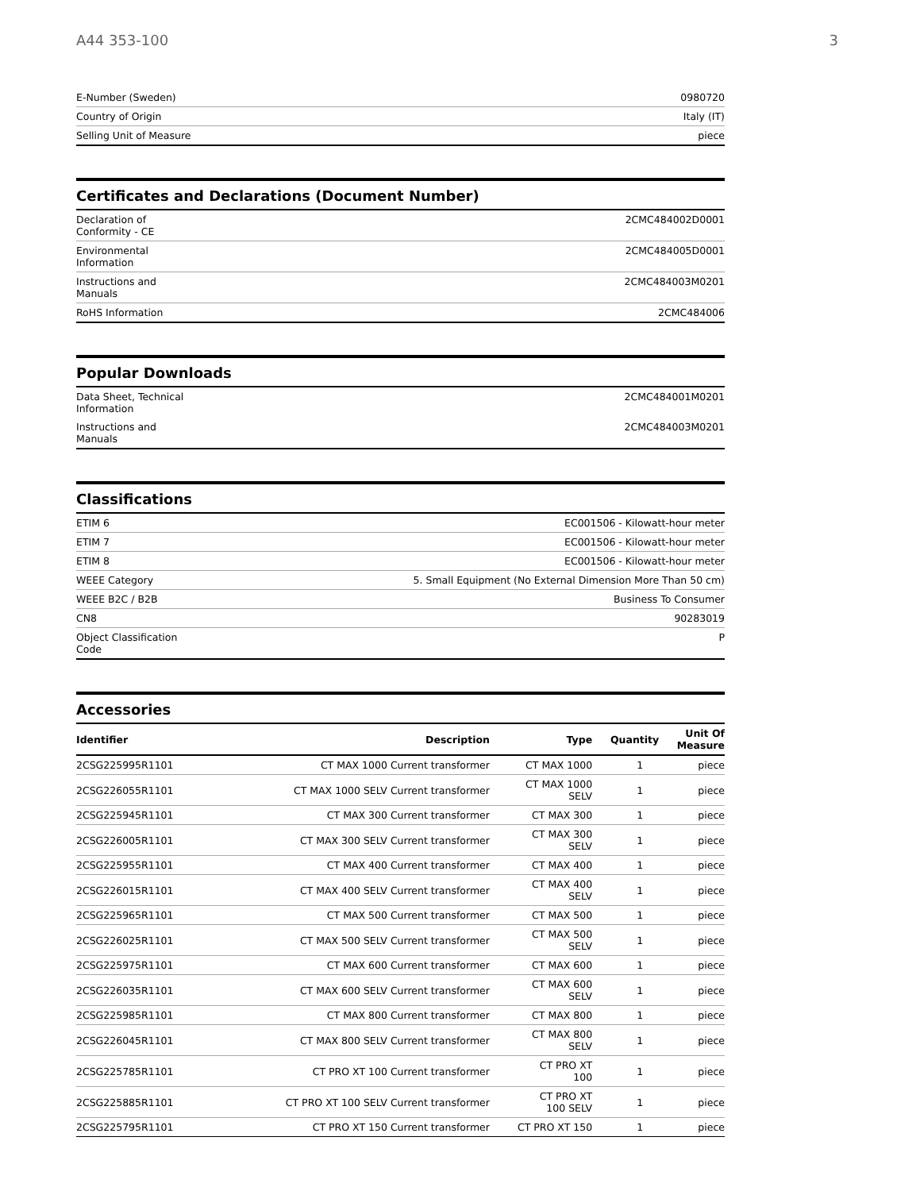A44 353-100 3
| E-Number (Sweden) | 0980720 |
| Country of Origin | Italy (IT) |
| Selling Unit of Measure | piece |
Certificates and Declarations (Document Number)
| Declaration of Conformity - CE | 2CMC484002D0001 |
| Environmental Information | 2CMC484005D0001 |
| Instructions and Manuals | 2CMC484003M0201 |
| RoHS Information | 2CMC484006 |
Popular Downloads
| Data Sheet, Technical Information | 2CMC484001M0201 |
| Instructions and Manuals | 2CMC484003M0201 |
Classifications
| ETIM 6 | EC001506 - Kilowatt-hour meter |
| ETIM 7 | EC001506 - Kilowatt-hour meter |
| ETIM 8 | EC001506 - Kilowatt-hour meter |
| WEEE Category | 5. Small Equipment (No External Dimension More Than 50 cm) |
| WEEE B2C / B2B | Business To Consumer |
| CN8 | 90283019 |
| Object Classification Code | P |
Accessories
| Identifier | Description | Type | Quantity | Unit Of Measure |
| --- | --- | --- | --- | --- |
| 2CSG225995R1101 | CT MAX 1000 Current transformer | CT MAX 1000 | 1 | piece |
| 2CSG226055R1101 | CT MAX 1000 SELV Current transformer | CT MAX 1000 SELV | 1 | piece |
| 2CSG225945R1101 | CT MAX 300 Current transformer | CT MAX 300 | 1 | piece |
| 2CSG226005R1101 | CT MAX 300 SELV Current transformer | CT MAX 300 SELV | 1 | piece |
| 2CSG225955R1101 | CT MAX 400 Current transformer | CT MAX 400 | 1 | piece |
| 2CSG226015R1101 | CT MAX 400 SELV Current transformer | CT MAX 400 SELV | 1 | piece |
| 2CSG225965R1101 | CT MAX 500 Current transformer | CT MAX 500 | 1 | piece |
| 2CSG226025R1101 | CT MAX 500 SELV Current transformer | CT MAX 500 SELV | 1 | piece |
| 2CSG225975R1101 | CT MAX 600 Current transformer | CT MAX 600 | 1 | piece |
| 2CSG226035R1101 | CT MAX 600 SELV Current transformer | CT MAX 600 SELV | 1 | piece |
| 2CSG225985R1101 | CT MAX 800 Current transformer | CT MAX 800 | 1 | piece |
| 2CSG226045R1101 | CT MAX 800 SELV Current transformer | CT MAX 800 SELV | 1 | piece |
| 2CSG225785R1101 | CT PRO XT 100 Current transformer | CT PRO XT 100 | 1 | piece |
| 2CSG225885R1101 | CT PRO XT 100 SELV Current transformer | CT PRO XT 100 SELV | 1 | piece |
| 2CSG225795R1101 | CT PRO XT 150 Current transformer | CT PRO XT 150 | 1 | piece |